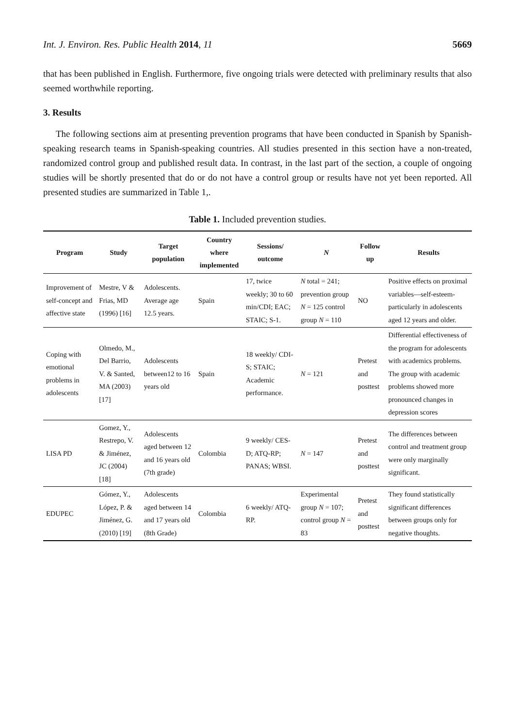Int. J. Environ. Res. Public Health 2014, 11 5669
that has been published in English. Furthermore, five ongoing trials were detected with preliminary results that also seemed worthwhile reporting.
3. Results
The following sections aim at presenting prevention programs that have been conducted in Spanish by Spanish-speaking research teams in Spanish-speaking countries. All studies presented in this section have a non-treated, randomized control group and published result data. In contrast, in the last part of the section, a couple of ongoing studies will be shortly presented that do or do not have a control group or results have not yet been reported. All presented studies are summarized in Table 1,.
Table 1. Included prevention studies.
| Program | Study | Target population | Country where implemented | Sessions/ outcome | N | Follow up | Results |
| --- | --- | --- | --- | --- | --- | --- | --- |
| Improvement of self-concept and affective state | Mestre, V & Frias, MD (1996) [16] | Adolescents. Average age 12.5 years. | Spain | 17, twice weekly; 30 to 60 min/CDI; EAC; STAIC; S-1. | N total = 241; prevention group N = 125 control group N = 110 | NO | Positive effects on proximal variables—self-esteem-particularly in adolescents aged 12 years and older. |
| Coping with emotional problems in adolescents | Olmedo, M., Del Barrio, V. & Santed, MA (2003) [17] | Adolescents between12 to 16 years old | Spain | 18 weekly/ CDI-S; STAIC; Academic performance. | N = 121 | Pretest and posttest | Differential effectiveness of the program for adolescents with academics problems. The group with academic problems showed more pronounced changes in depression scores |
| LISA PD | Gomez, Y., Restrepo, V. & Jiménez, JC (2004) [18] | Adolescents aged between 12 and 16 years old (7th grade) | Colombia | 9 weekly/ CES-D; ATQ-RP; PANAS; WBSI. | N = 147 | Pretest and posttest | The differences between control and treatment group were only marginally significant. |
| EDUPEC | Gómez, Y., López, P. & Jiménez, G. (2010) [19] | Adolescents aged between 14 and 17 years old (8th Grade) | Colombia | 6 weekly/ ATQ-RP. | Experimental group N = 107; control group N = 83 | Pretest and posttest | They found statistically significant differences between groups only for negative thoughts. |